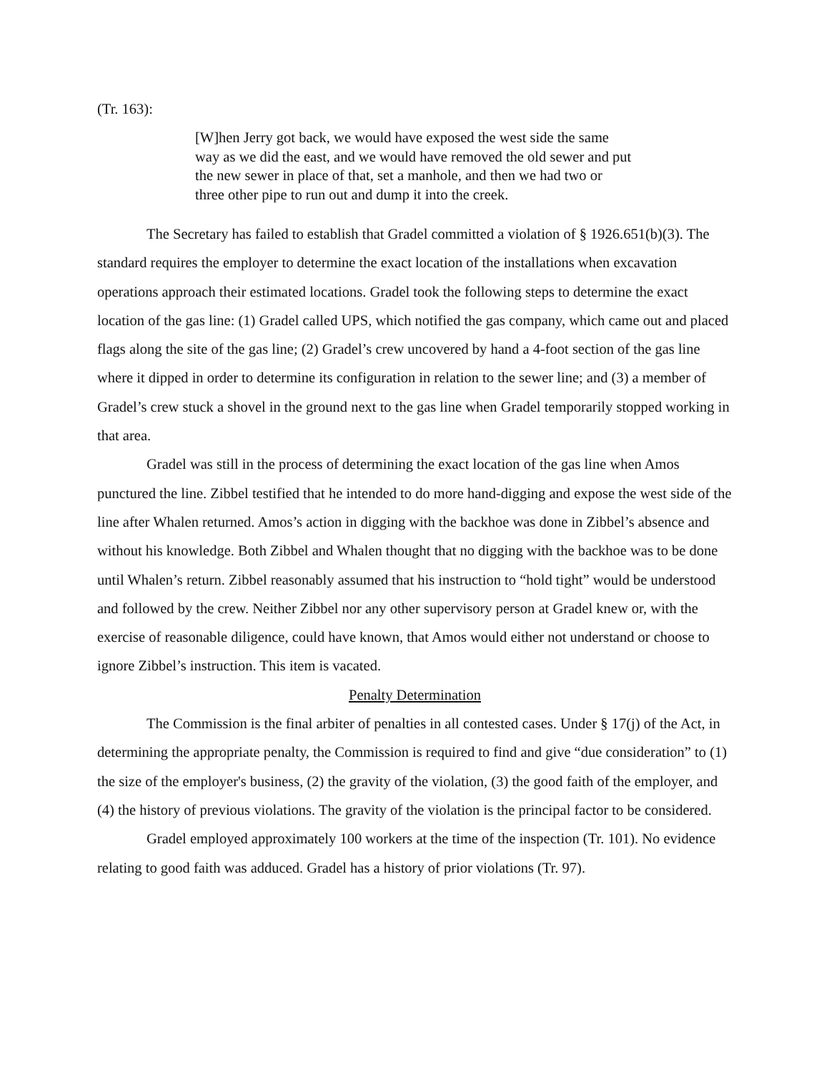(Tr. 163):
[W]hen Jerry got back, we would have exposed the west side the same way as we did the east, and we would have removed the old sewer and put the new sewer in place of that, set a manhole, and then we had two or three other pipe to run out and dump it into the creek.
The Secretary has failed to establish that Gradel committed a violation of § 1926.651(b)(3). The standard requires the employer to determine the exact location of the installations when excavation operations approach their estimated locations. Gradel took the following steps to determine the exact location of the gas line: (1) Gradel called UPS, which notified the gas company, which came out and placed flags along the site of the gas line; (2) Gradel’s crew uncovered by hand a 4-foot section of the gas line where it dipped in order to determine its configuration in relation to the sewer line; and (3) a member of Gradel’s crew stuck a shovel in the ground next to the gas line when Gradel temporarily stopped working in that area.
Gradel was still in the process of determining the exact location of the gas line when Amos punctured the line. Zibbel testified that he intended to do more hand-digging and expose the west side of the line after Whalen returned. Amos’s action in digging with the backhoe was done in Zibbel’s absence and without his knowledge. Both Zibbel and Whalen thought that no digging with the backhoe was to be done until Whalen’s return. Zibbel reasonably assumed that his instruction to “hold tight” would be understood and followed by the crew. Neither Zibbel nor any other supervisory person at Gradel knew or, with the exercise of reasonable diligence, could have known, that Amos would either not understand or choose to ignore Zibbel’s instruction. This item is vacated.
Penalty Determination
The Commission is the final arbiter of penalties in all contested cases. Under § 17(j) of the Act, in determining the appropriate penalty, the Commission is required to find and give “due consideration” to (1) the size of the employer's business, (2) the gravity of the violation, (3) the good faith of the employer, and (4) the history of previous violations. The gravity of the violation is the principal factor to be considered.
Gradel employed approximately 100 workers at the time of the inspection (Tr. 101). No evidence relating to good faith was adduced. Gradel has a history of prior violations (Tr. 97).